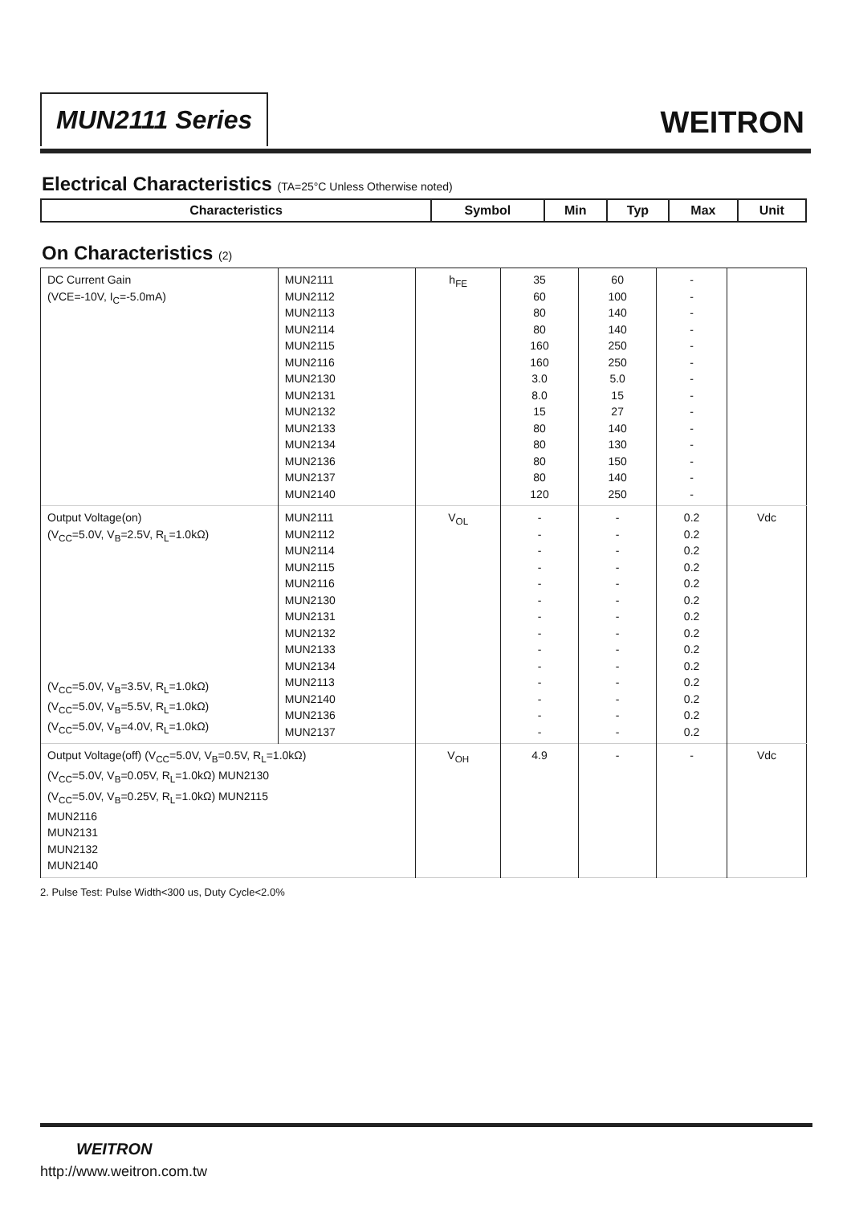MUN2111 Series
WEITRON
Electrical Characteristics (TA=25°C Unless Otherwise noted)
| Characteristics | Symbol | Min | Typ | Max | Unit |
On Characteristics (2)
| DC Current Gain (VCE=-10V, I<sub>C</sub>=-5.0mA) | MUN2111 MUN2112 MUN2113 MUN2114 MUN2115 MUN2116 MUN2130 MUN2131 MUN2132 MUN2133 MUN2134 MUN2136 MUN2137 MUN2140 | h<sub>FE</sub> | 35 60 80 80 160 160 3.0 8.0 15 80 80 80 80 120 | 60 100 140 140 250 250 5.0 15 27 140 130 150 140 250 | - - - - - - - - - - - - - - | |
| Output Voltage(on) (V<sub>CC</sub>=5.0V, V<sub>B</sub>=2.5V, R<sub>L</sub>=1.0kΩ) (V<sub>CC</sub>=5.0V, V<sub>B</sub>=3.5V, R<sub>L</sub>=1.0kΩ) (V<sub>CC</sub>=5.0V, V<sub>B</sub>=5.5V, R<sub>L</sub>=1.0kΩ) (V<sub>CC</sub>=5.0V, V<sub>B</sub>=4.0V, R<sub>L</sub>=1.0kΩ) | MUN2111 MUN2112 MUN2114 MUN2115 MUN2116 MUN2130 MUN2131 MUN2132 MUN2133 MUN2134 MUN2113 MUN2140 MUN2136 MUN2137 | V<sub>OL</sub> | - - - - - - - - - - - - - - | - - - - - - - - - - - - - - | 0.2 0.2 0.2 0.2 0.2 0.2 0.2 0.2 0.2 0.2 0.2 0.2 0.2 0.2 | Vdc |
| Output Voltage(off) (V<sub>CC</sub>=5.0V, V<sub>B</sub>=0.5V, R<sub>L</sub>=1.0kΩ) (V<sub>CC</sub>=5.0V, V<sub>B</sub>=0.05V, R<sub>L</sub>=1.0kΩ) MUN2130 (V<sub>CC</sub>=5.0V, V<sub>B</sub>=0.25V, R<sub>L</sub>=1.0kΩ) MUN2115 MUN2116 MUN2131 MUN2132 MUN2140 | | V<sub>OH</sub> | 4.9 | - | - | Vdc |
2. Pulse Test: Pulse Width<300 us, Duty Cycle<2.0%
WEITRON
http://www.weitron.com.tw